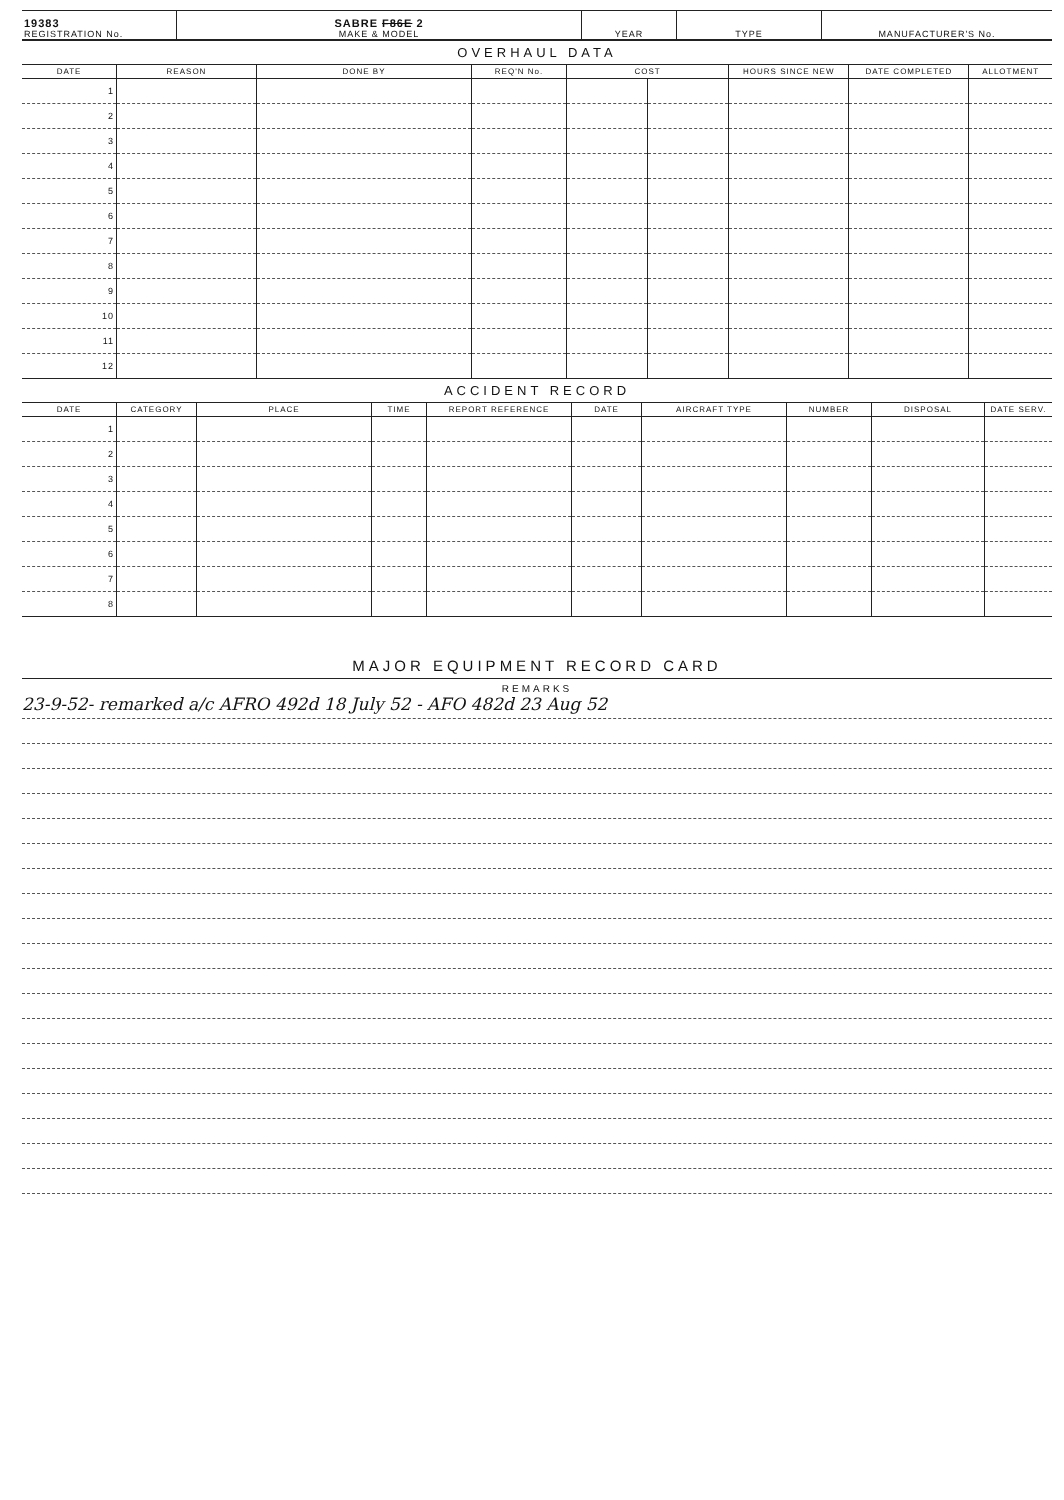| 19383 REGISTRATION No. | SABRE F86E 2 MAKE & MODEL | YEAR | TYPE | MANUFACTURER'S No. |
OVERHAUL DATA
| DATE | REASON | DONE BY | REQ'N No. | COST | | HOURS SINCE NEW | DATE COMPLETED | ALLOTMENT |
| --- | --- | --- | --- | --- | --- | --- | --- | --- |
| 1 | | | | | | | | |
| 2 | | | | | | | | |
| 3 | | | | | | | | |
| 4 | | | | | | | | |
| 5 | | | | | | | | |
| 6 | | | | | | | | |
| 7 | | | | | | | | |
| 8 | | | | | | | | |
| 9 | | | | | | | | |
| 10 | | | | | | | | |
| 11 | | | | | | | | |
| 12 | | | | | | | | |
ACCIDENT RECORD
| DATE | CATEGORY | PLACE | TIME | REPORT REFERENCE | DATE | AIRCRAFT TYPE | NUMBER | DISPOSAL | DATE SERV. |
| --- | --- | --- | --- | --- | --- | --- | --- | --- | --- |
| 1 | | | | | | | | | |
| 2 | | | | | | | | | |
| 3 | | | | | | | | | |
| 4 | | | | | | | | | |
| 5 | | | | | | | | | |
| 6 | | | | | | | | | |
| 7 | | | | | | | | | |
| 8 | | | | | | | | | |
MAJOR EQUIPMENT RECORD CARD
REMARKS
23-9-52- remarked a/c AFRO 492d 18 July 52 - AFO 482d 23 Aug 52